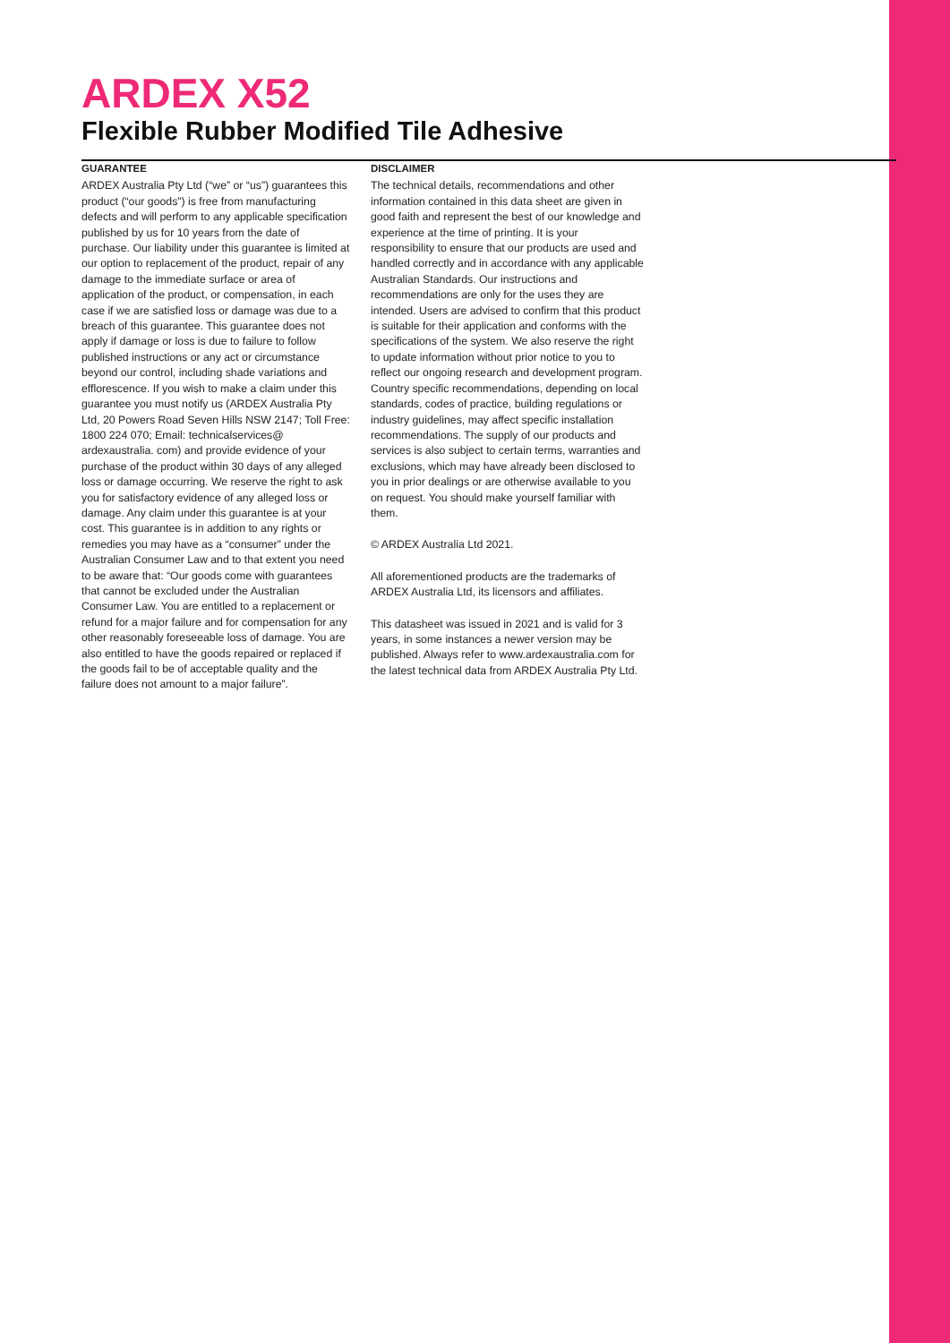ARDEX X52
Flexible Rubber Modified Tile Adhesive
GUARANTEE
ARDEX Australia Pty Ltd (“we” or “us”) guarantees this product (“our goods”) is free from manufacturing defects and will perform to any applicable specification published by us for 10 years from the date of purchase. Our liability under this guarantee is limited at our option to replacement of the product, repair of any damage to the immediate surface or area of application of the product, or compensation, in each case if we are satisfied loss or damage was due to a breach of this guarantee. This guarantee does not apply if damage or loss is due to failure to follow published instructions or any act or circumstance beyond our control, including shade variations and efflorescence. If you wish to make a claim under this guarantee you must notify us (ARDEX Australia Pty Ltd, 20 Powers Road Seven Hills NSW 2147; Toll Free: 1800 224 070; Email: technicalservices@ ardexaustralia. com) and provide evidence of your purchase of the product within 30 days of any alleged loss or damage occurring. We reserve the right to ask you for satisfactory evidence of any alleged loss or damage. Any claim under this guarantee is at your cost. This guarantee is in addition to any rights or remedies you may have as a “consumer” under the Australian Consumer Law and to that extent you need to be aware that: “Our goods come with guarantees that cannot be excluded under the Australian Consumer Law. You are entitled to a replacement or refund for a major failure and for compensation for any other reasonably foreseeable loss of damage. You are also entitled to have the goods repaired or replaced if the goods fail to be of acceptable quality and the failure does not amount to a major failure”.
DISCLAIMER
The technical details, recommendations and other information contained in this data sheet are given in good faith and represent the best of our knowledge and experience at the time of printing. It is your responsibility to ensure that our products are used and handled correctly and in accordance with any applicable Australian Standards. Our instructions and recommendations are only for the uses they are intended. Users are advised to confirm that this product is suitable for their application and conforms with the specifications of the system. We also reserve the right to update information without prior notice to you to reflect our ongoing research and development program. Country specific recommendations, depending on local standards, codes of practice, building regulations or industry guidelines, may affect specific installation recommendations. The supply of our products and services is also subject to certain terms, warranties and exclusions, which may have already been disclosed to you in prior dealings or are otherwise available to you on request. You should make yourself familiar with them.
© ARDEX Australia Ltd 2021.
All aforementioned products are the trademarks of ARDEX Australia Ltd, its licensors and affiliates.
This datasheet was issued in 2021 and is valid for 3 years, in some instances a newer version may be published. Always refer to www.ardexaustralia.com for the latest technical data from ARDEX Australia Pty Ltd.